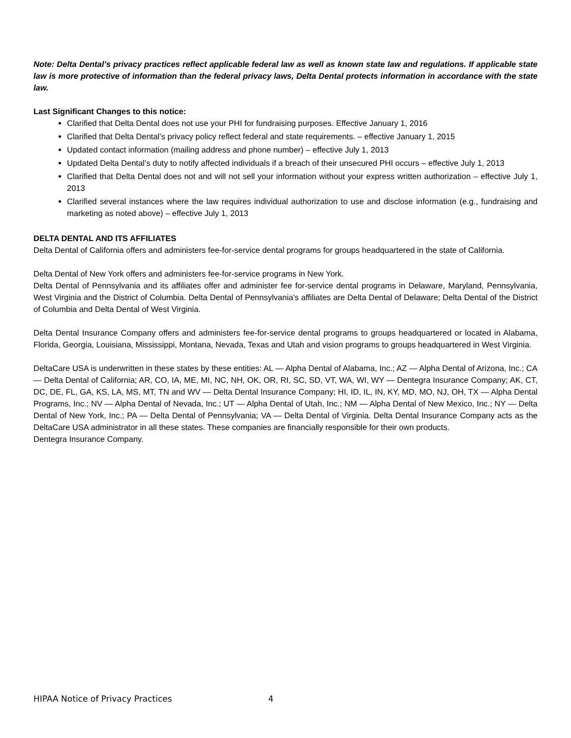Note: Delta Dental’s privacy practices reflect applicable federal law as well as known state law and regulations. If applicable state law is more protective of information than the federal privacy laws, Delta Dental protects information in accordance with the state law.
Last Significant Changes to this notice:
Clarified that Delta Dental does not use your PHI for fundraising purposes. Effective January 1, 2016
Clarified that Delta Dental’s privacy policy reflect federal and state requirements. – effective January 1, 2015
Updated contact information (mailing address and phone number) – effective July 1, 2013
Updated Delta Dental’s duty to notify affected individuals if a breach of their unsecured PHI occurs – effective July 1, 2013
Clarified that Delta Dental does not and will not sell your information without your express written authorization – effective July 1, 2013
Clarified several instances where the law requires individual authorization to use and disclose information (e.g., fundraising and marketing as noted above) – effective July 1, 2013
DELTA DENTAL AND ITS AFFILIATES
Delta Dental of California offers and administers fee-for-service dental programs for groups headquartered in the state of California.
Delta Dental of New York offers and administers fee-for-service programs in New York.
Delta Dental of Pennsylvania and its affiliates offer and administer fee for-service dental programs in Delaware, Maryland, Pennsylvania, West Virginia and the District of Columbia. Delta Dental of Pennsylvania's affiliates are Delta Dental of Delaware; Delta Dental of the District of Columbia and Delta Dental of West Virginia.
Delta Dental Insurance Company offers and administers fee-for-service dental programs to groups headquartered or located in Alabama, Florida, Georgia, Louisiana, Mississippi, Montana, Nevada, Texas and Utah and vision programs to groups headquartered in West Virginia.
DeltaCare USA is underwritten in these states by these entities: AL — Alpha Dental of Alabama, Inc.; AZ — Alpha Dental of Arizona, Inc.; CA — Delta Dental of California; AR, CO, IA, ME, MI, NC, NH, OK, OR, RI, SC, SD, VT, WA, WI, WY — Dentegra Insurance Company; AK, CT, DC, DE, FL, GA, KS, LA, MS, MT, TN and WV — Delta Dental Insurance Company; HI, ID, IL, IN, KY, MD, MO, NJ, OH, TX — Alpha Dental Programs, Inc.; NV — Alpha Dental of Nevada, Inc.; UT — Alpha Dental of Utah, Inc.; NM — Alpha Dental of New Mexico, Inc.; NY — Delta Dental of New York, Inc.; PA — Delta Dental of Pennsylvania; VA — Delta Dental of Virginia. Delta Dental Insurance Company acts as the DeltaCare USA administrator in all these states. These companies are financially responsible for their own products.
Dentegra Insurance Company.
HIPAA Notice of Privacy Practices 4